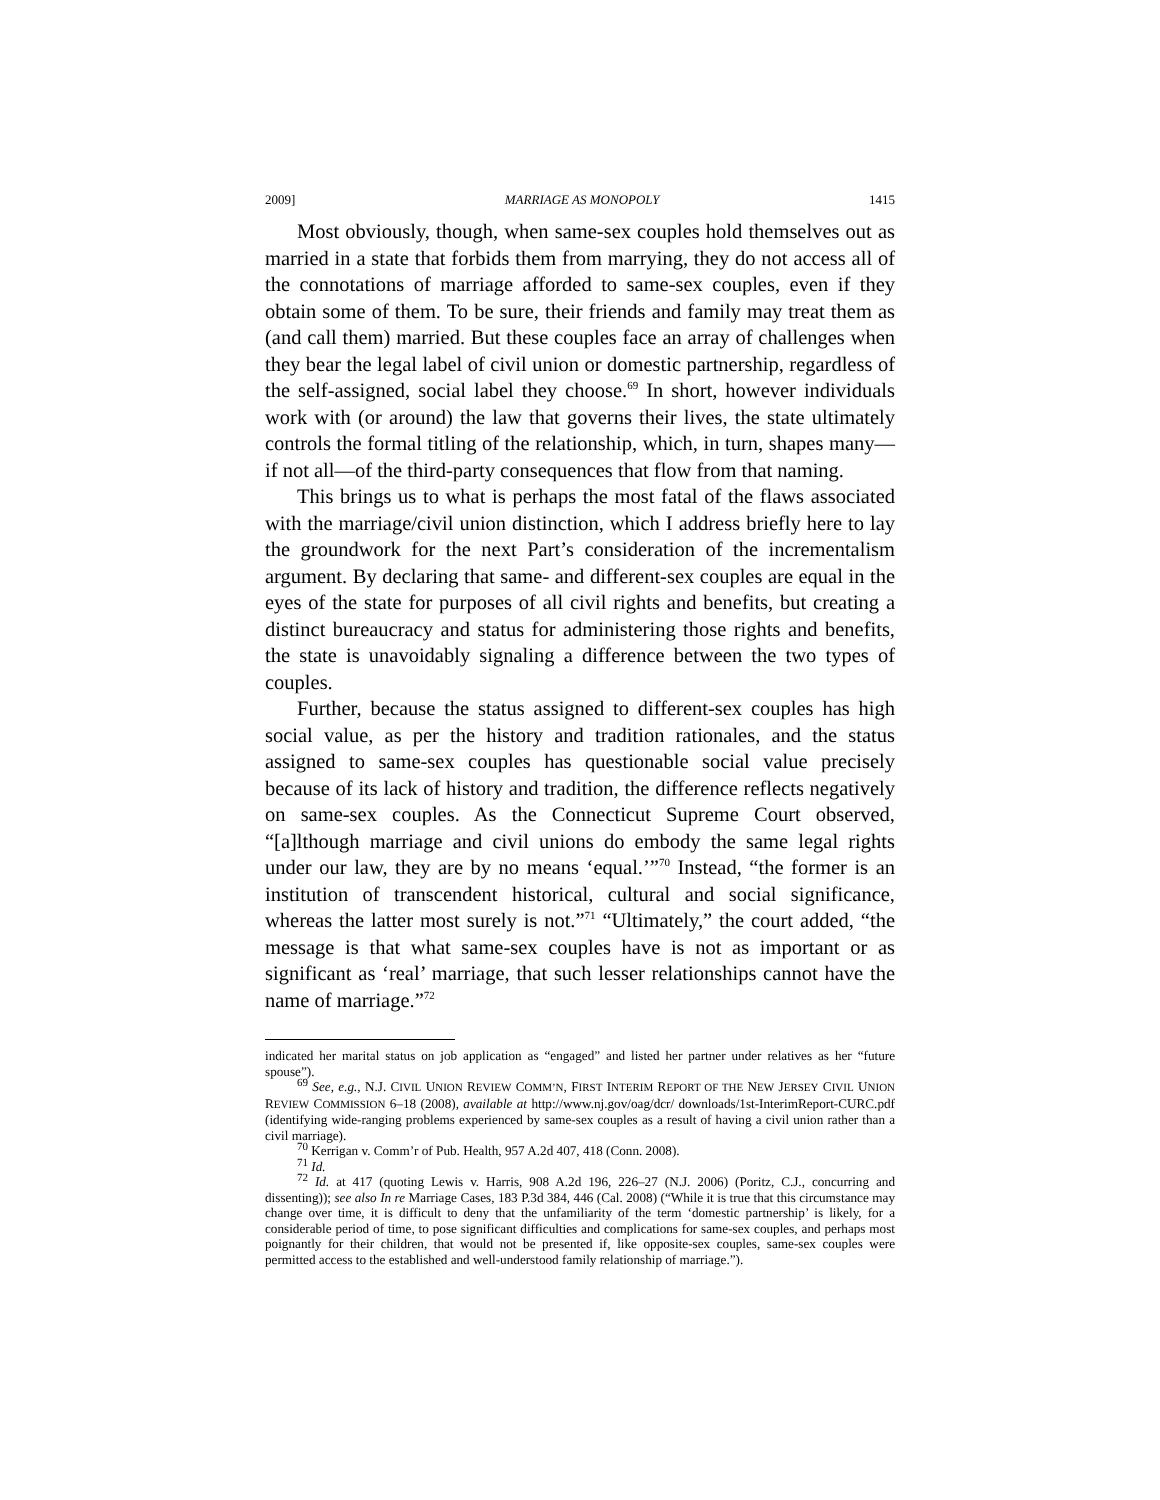2009] MARRIAGE AS MONOPOLY 1415
Most obviously, though, when same-sex couples hold themselves out as married in a state that forbids them from marrying, they do not access all of the connotations of marriage afforded to same-sex couples, even if they obtain some of them. To be sure, their friends and family may treat them as (and call them) married. But these couples face an array of challenges when they bear the legal label of civil union or domestic partnership, regardless of the self-assigned, social label they choose.<sup>69</sup> In short, however individuals work with (or around) the law that governs their lives, the state ultimately controls the formal titling of the relationship, which, in turn, shapes many—if not all—of the third-party consequences that flow from that naming.
This brings us to what is perhaps the most fatal of the flaws associated with the marriage/civil union distinction, which I address briefly here to lay the groundwork for the next Part’s consideration of the incrementalism argument. By declaring that same- and different-sex couples are equal in the eyes of the state for purposes of all civil rights and benefits, but creating a distinct bureaucracy and status for administering those rights and benefits, the state is unavoidably signaling a difference between the two types of couples.
Further, because the status assigned to different-sex couples has high social value, as per the history and tradition rationales, and the status assigned to same-sex couples has questionable social value precisely because of its lack of history and tradition, the difference reflects negatively on same-sex couples. As the Connecticut Supreme Court observed, “[a]lthough marriage and civil unions do embody the same legal rights under our law, they are by no means ‘equal.’”<sup>70</sup> Instead, “the former is an institution of transcendent historical, cultural and social significance, whereas the latter most surely is not.”<sup>71</sup> “Ultimately,” the court added, “the message is that what same-sex couples have is not as important or as significant as ‘real’ marriage, that such lesser relationships cannot have the name of marriage.”<sup>72</sup>
indicated her marital status on job application as “engaged” and listed her partner under relatives as her “future spouse”).
<sup>69</sup> See, e.g., N.J. CIVIL UNION REVIEW COMM’N, FIRST INTERIM REPORT OF THE NEW JERSEY CIVIL UNION REVIEW COMMISSION 6–18 (2008), available at http://www.nj.gov/oag/dcr/ downloads/1st-InterimReport-CURC.pdf (identifying wide-ranging problems experienced by same-sex couples as a result of having a civil union rather than a civil marriage).
<sup>70</sup> Kerrigan v. Comm’r of Pub. Health, 957 A.2d 407, 418 (Conn. 2008).
<sup>71</sup> Id.
<sup>72</sup> Id. at 417 (quoting Lewis v. Harris, 908 A.2d 196, 226–27 (N.J. 2006) (Poritz, C.J., concurring and dissenting)); see also In re Marriage Cases, 183 P.3d 384, 446 (Cal. 2008) (“While it is true that this circumstance may change over time, it is difficult to deny that the unfamiliarity of the term ‘domestic partnership’ is likely, for a considerable period of time, to pose significant difficulties and complications for same-sex couples, and perhaps most poignantly for their children, that would not be presented if, like opposite-sex couples, same-sex couples were permitted access to the established and well-understood family relationship of marriage.”).